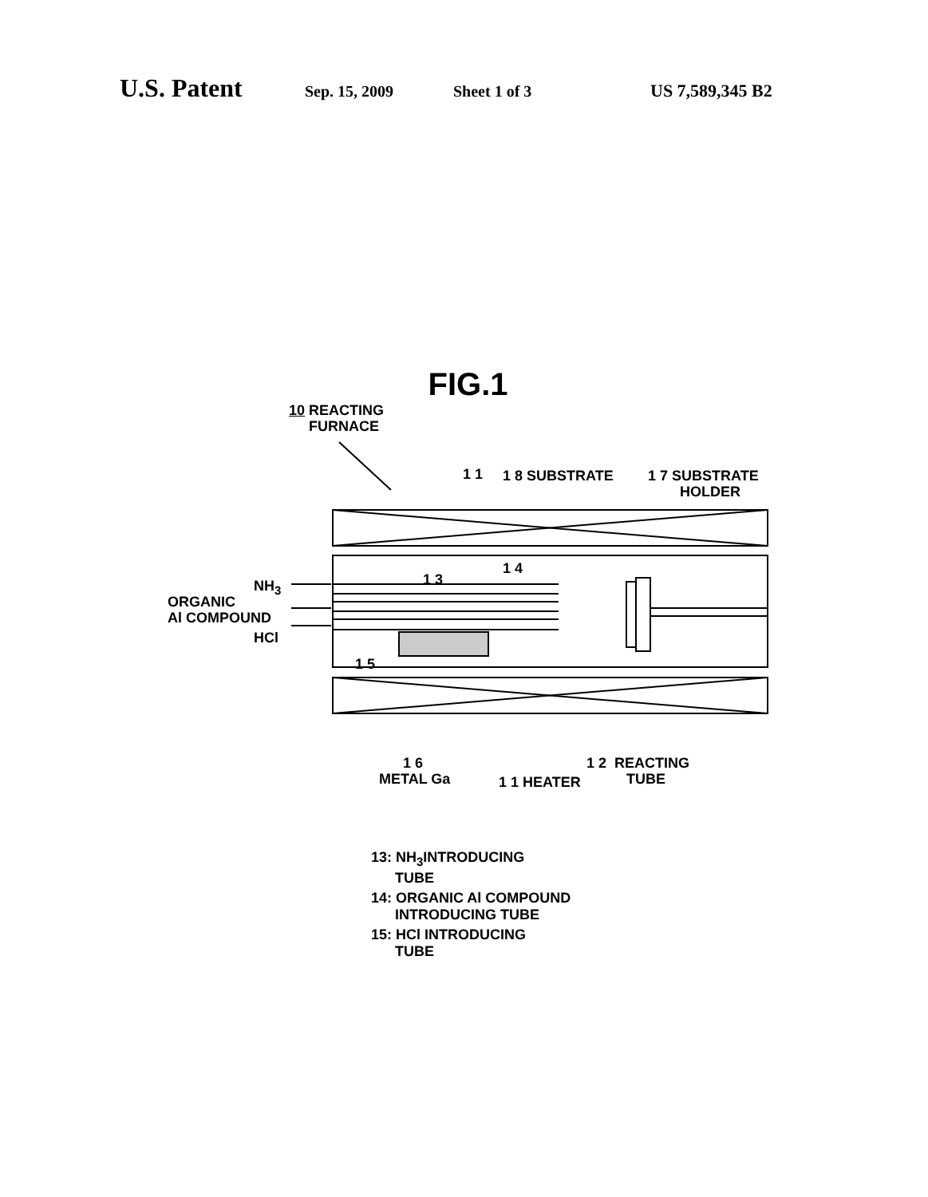U.S. Patent Sep. 15, 2009 Sheet 1 of 3 US 7,589,345 B2
FIG.1
10 REACTING
FURNACE
1 1 1 8 SUBSTRATE
1 7 SUBSTRATE
HOLDER
1 3
1 4
NH<sub>3</sub>
ORGANIC
Al COMPOUND
HCl
1 5
1 6
METAL Ga
1 1 HEATER
1 2 REACTING
TUBE
13: NH<sub>3</sub>INTRODUCING
TUBE
14: ORGANIC Al COMPOUND
INTRODUCING TUBE
15: HCl INTRODUCING
TUBE